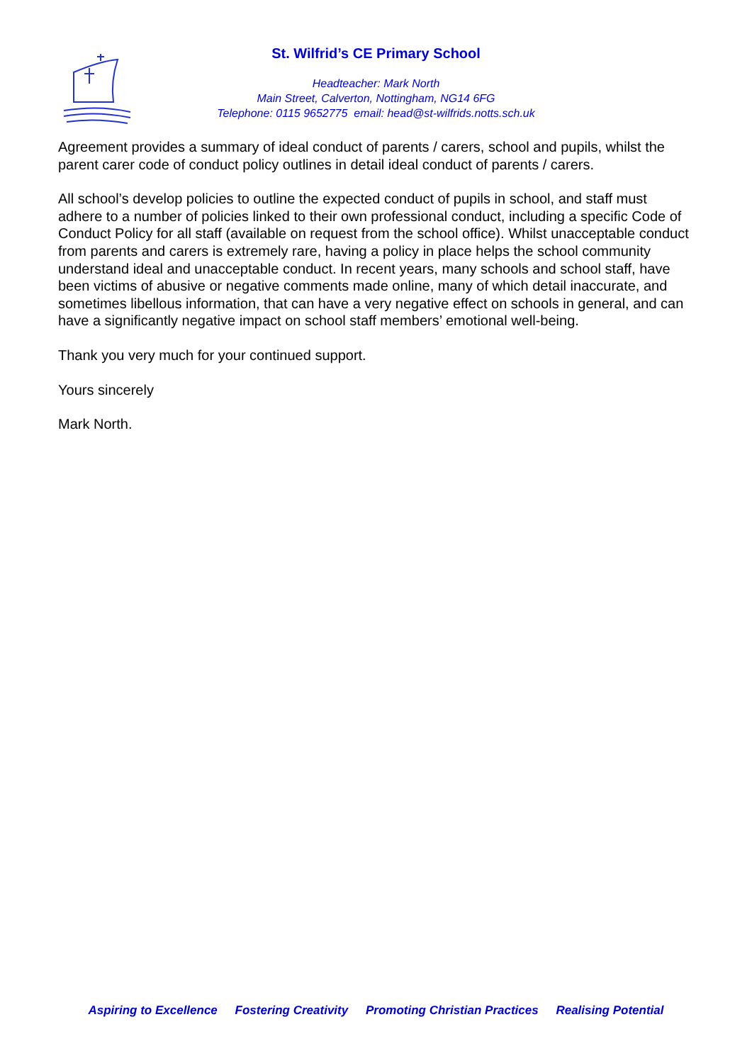St. Wilfrid’s CE Primary School
Headteacher: Mark North
Main Street, Calverton, Nottingham, NG14 6FG
Telephone: 0115 9652775 email: head@st-wilfrids.notts.sch.uk
Agreement provides a summary of ideal conduct of parents / carers, school and pupils, whilst the parent carer code of conduct policy outlines in detail ideal conduct of parents / carers.
All school’s develop policies to outline the expected conduct of pupils in school, and staff must adhere to a number of policies linked to their own professional conduct, including a specific Code of Conduct Policy for all staff (available on request from the school office). Whilst unacceptable conduct from parents and carers is extremely rare, having a policy in place helps the school community understand ideal and unacceptable conduct. In recent years, many schools and school staff, have been victims of abusive or negative comments made online, many of which detail inaccurate, and sometimes libellous information, that can have a very negative effect on schools in general, and can have a significantly negative impact on school staff members’ emotional well-being.
Thank you very much for your continued support.
Yours sincerely
Mark North.
Aspiring to Excellence Fostering Creativity Promoting Christian Practices Realising Potential